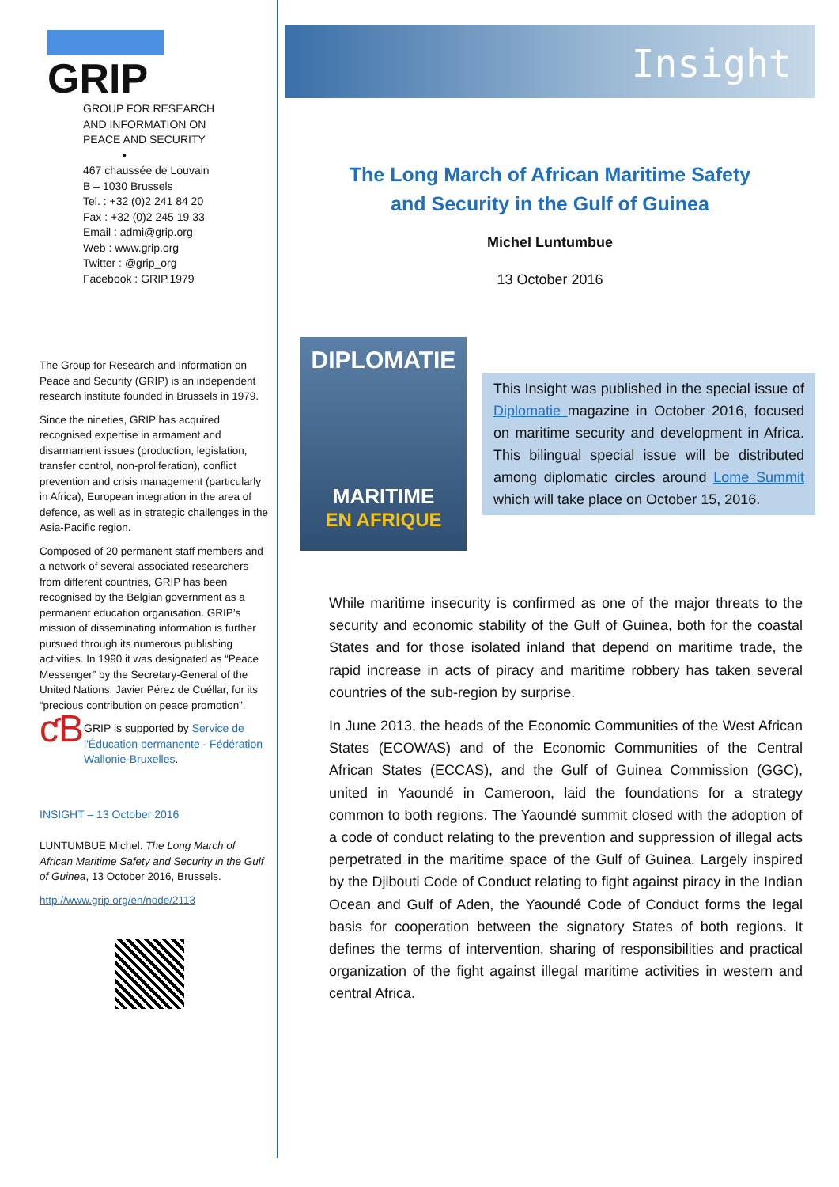GRIP
GROUP FOR RESEARCH
AND INFORMATION ON
PEACE AND SECURITY
•
467 chaussée de Louvain
B – 1030 Brussels
Tel. : +32 (0)2 241 84 20
Fax : +32 (0)2 245 19 33
Email : admi@grip.org
Web : www.grip.org
Twitter : @grip_org
Facebook : GRIP.1979
The Group for Research and Information on Peace and Security (GRIP) is an independent research institute founded in Brussels in 1979.
Since the nineties, GRIP has acquired recognised expertise in armament and disarmament issues (production, legislation, transfer control, non-proliferation), conflict prevention and crisis management (particularly in Africa), European integration in the area of defence, as well as in strategic challenges in the Asia-Pacific region.
Composed of 20 permanent staff members and a network of several associated researchers from different countries, GRIP has been recognised by the Belgian government as a permanent education organisation. GRIP’s mission of disseminating information is further pursued through its numerous publishing activities. In 1990 it was designated as “Peace Messenger” by the Secretary-General of the United Nations, Javier Pérez de Cuéllar, for its “precious contribution on peace promotion”.
ƈB
GRIP is supported by Service de l'Éducation permanente - Fédération Wallonie-Bruxelles.
INSIGHT – 13 October 2016
LUNTUMBUE Michel. The Long March of African Maritime Safety and Security in the Gulf of Guinea, 13 October 2016, Brussels.
http://www.grip.org/en/node/2113
Insight
The Long March of African Maritime Safety
and Security in the Gulf of Guinea
Michel Luntumbue
13 October 2016
DIPLOMATIE
MARITIME
EN AFRIQUE
This Insight was published in the special issue of Diplomatie magazine in October 2016, focused on maritime security and development in Africa. This bilingual special issue will be distributed among diplomatic circles around Lome Summit which will take place on October 15, 2016.
While maritime insecurity is confirmed as one of the major threats to the security and economic stability of the Gulf of Guinea, both for the coastal States and for those isolated inland that depend on maritime trade, the rapid increase in acts of piracy and maritime robbery has taken several countries of the sub-region by surprise.
In June 2013, the heads of the Economic Communities of the West African States (ECOWAS) and of the Economic Communities of the Central African States (ECCAS), and the Gulf of Guinea Commission (GGC), united in Yaoundé in Cameroon, laid the foundations for a strategy common to both regions. The Yaoundé summit closed with the adoption of a code of conduct relating to the prevention and suppression of illegal acts perpetrated in the maritime space of the Gulf of Guinea. Largely inspired by the Djibouti Code of Conduct relating to fight against piracy in the Indian Ocean and Gulf of Aden, the Yaoundé Code of Conduct forms the legal basis for cooperation between the signatory States of both regions. It defines the terms of intervention, sharing of responsibilities and practical organization of the fight against illegal maritime activities in western and central Africa.